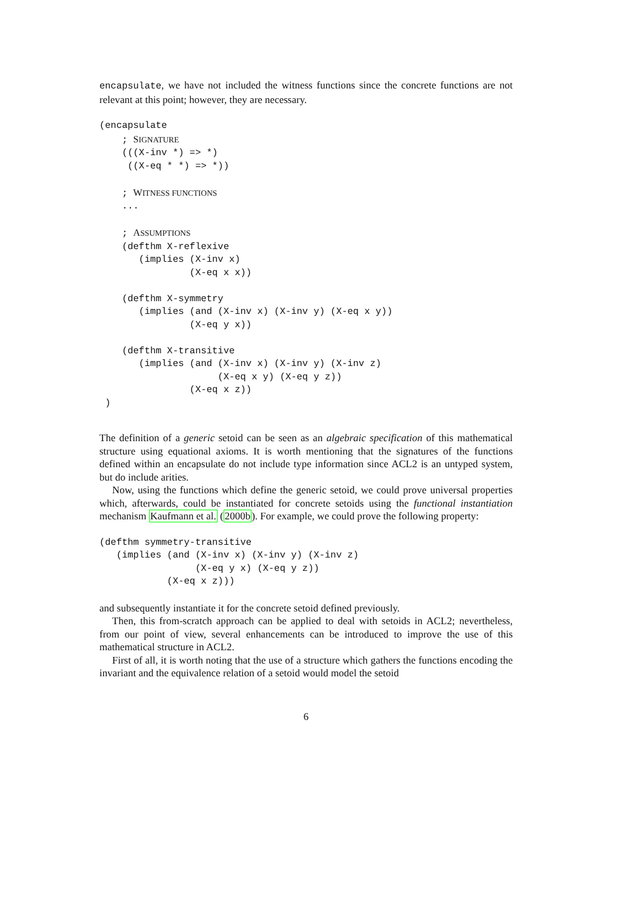encapsulate, we have not included the witness functions since the concrete functions are not relevant at this point; however, they are necessary.
(encapsulate
    ; SIGNATURE
    (((X-inv *) => *)
     ((X-eq * *) => *))

    ; WITNESS FUNCTIONS
    ...

    ; ASSUMPTIONS
    (defthm X-reflexive
       (implies (X-inv x)
                (X-eq x x))

    (defthm X-symmetry
       (implies (and (X-inv x) (X-inv y) (X-eq x y))
                (X-eq y x))

    (defthm X-transitive
       (implies (and (X-inv x) (X-inv y) (X-inv z)
                     (X-eq x y) (X-eq y z))
                (X-eq x z))
 )
The definition of a generic setoid can be seen as an algebraic specification of this mathematical structure using equational axioms. It is worth mentioning that the signatures of the functions defined within an encapsulate do not include type information since ACL2 is an untyped system, but do include arities.
Now, using the functions which define the generic setoid, we could prove universal properties which, afterwards, could be instantiated for concrete setoids using the functional instantiation mechanism Kaufmann et al. (2000b). For example, we could prove the following property:
(defthm symmetry-transitive
   (implies (and (X-inv x) (X-inv y) (X-inv z)
                 (X-eq y x) (X-eq y z))
            (X-eq x z)))
and subsequently instantiate it for the concrete setoid defined previously.
Then, this from-scratch approach can be applied to deal with setoids in ACL2; nevertheless, from our point of view, several enhancements can be introduced to improve the use of this mathematical structure in ACL2.
First of all, it is worth noting that the use of a structure which gathers the functions encoding the invariant and the equivalence relation of a setoid would model the setoid
6